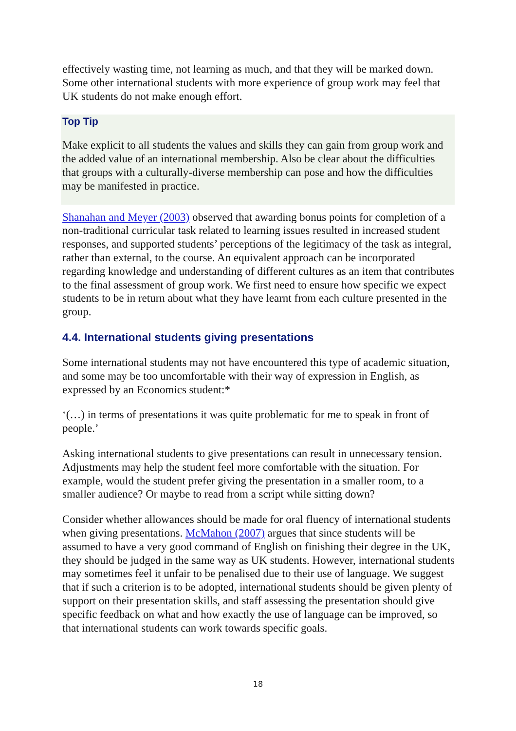effectively wasting time, not learning as much, and that they will be marked down. Some other international students with more experience of group work may feel that UK students do not make enough effort.
Top Tip
Make explicit to all students the values and skills they can gain from group work and the added value of an international membership. Also be clear about the difficulties that groups with a culturally-diverse membership can pose and how the difficulties may be manifested in practice.
Shanahan and Meyer (2003) observed that awarding bonus points for completion of a non-traditional curricular task related to learning issues resulted in increased student responses, and supported students’ perceptions of the legitimacy of the task as integral, rather than external, to the course. An equivalent approach can be incorporated regarding knowledge and understanding of different cultures as an item that contributes to the final assessment of group work. We first need to ensure how specific we expect students to be in return about what they have learnt from each culture presented in the group.
4.4. International students giving presentations
Some international students may not have encountered this type of academic situation, and some may be too uncomfortable with their way of expression in English, as expressed by an Economics student:*
‘(…) in terms of presentations it was quite problematic for me to speak in front of people.’
Asking international students to give presentations can result in unnecessary tension. Adjustments may help the student feel more comfortable with the situation. For example, would the student prefer giving the presentation in a smaller room, to a smaller audience? Or maybe to read from a script while sitting down?
Consider whether allowances should be made for oral fluency of international students when giving presentations. McMahon (2007) argues that since students will be assumed to have a very good command of English on finishing their degree in the UK, they should be judged in the same way as UK students. However, international students may sometimes feel it unfair to be penalised due to their use of language. We suggest that if such a criterion is to be adopted, international students should be given plenty of support on their presentation skills, and staff assessing the presentation should give specific feedback on what and how exactly the use of language can be improved, so that international students can work towards specific goals.
18